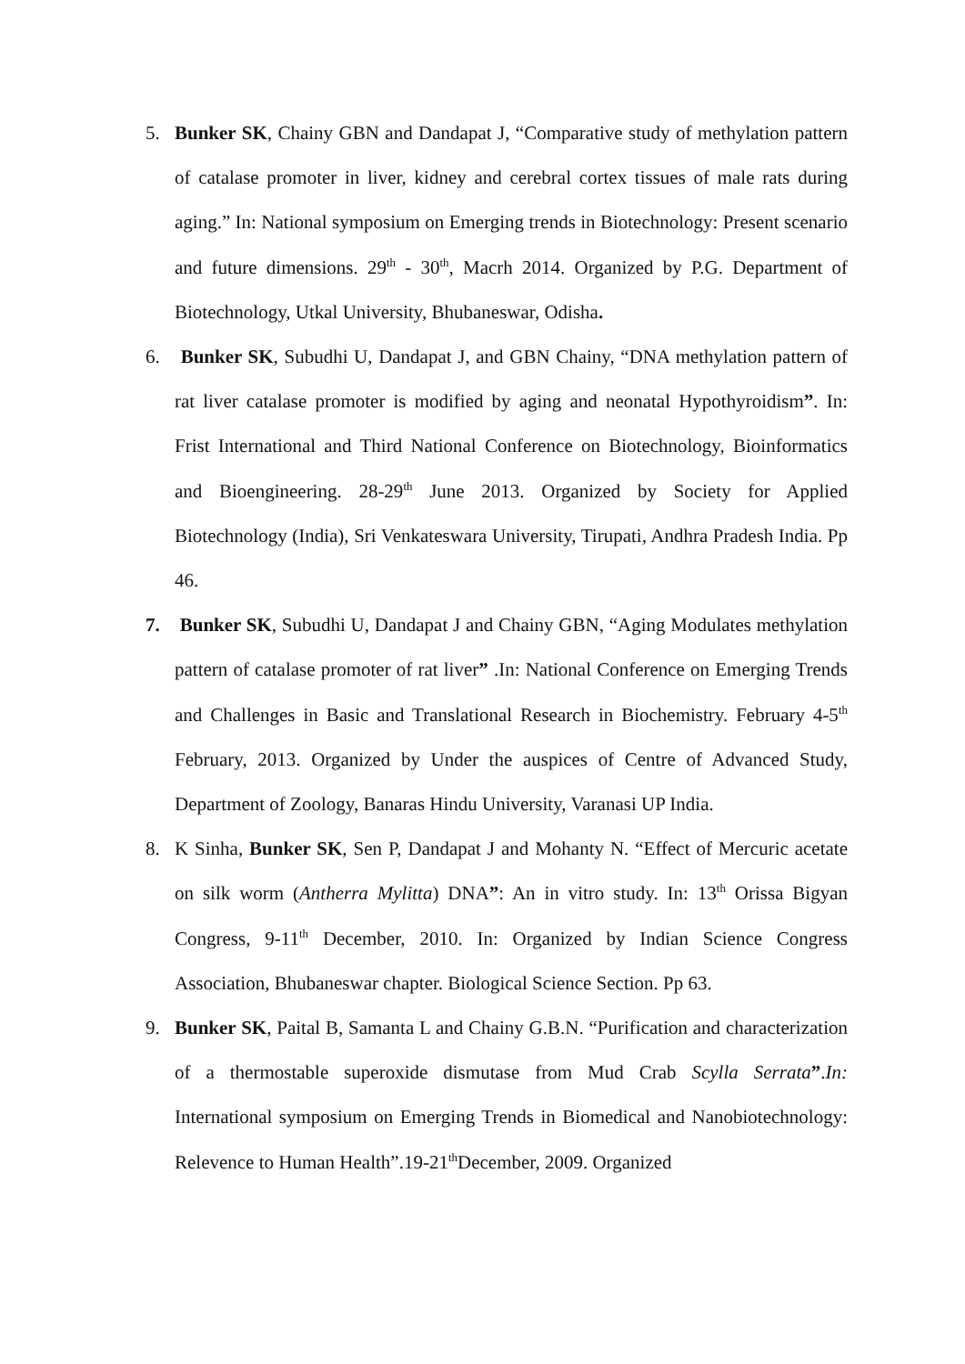5. Bunker SK, Chainy GBN and Dandapat J, “Comparative study of methylation pattern of catalase promoter in liver, kidney and cerebral cortex tissues of male rats during aging.” In: National symposium on Emerging trends in Biotechnology: Present scenario and future dimensions. 29<sup>th</sup> - 30<sup>th</sup>, Macrh 2014. Organized by P.G. Department of Biotechnology, Utkal University, Bhubaneswar, Odisha.
6. Bunker SK, Subudhi U, Dandapat J, and GBN Chainy, “DNA methylation pattern of rat liver catalase promoter is modified by aging and neonatal Hypothyroidism”. In: Frist International and Third National Conference on Biotechnology, Bioinformatics and Bioengineering. 28-29<sup>th</sup> June 2013. Organized by Society for Applied Biotechnology (India), Sri Venkateswara University, Tirupati, Andhra Pradesh India. Pp 46.
7. Bunker SK, Subudhi U, Dandapat J and Chainy GBN, “Aging Modulates methylation pattern of catalase promoter of rat liver” .In: National Conference on Emerging Trends and Challenges in Basic and Translational Research in Biochemistry. February 4-5<sup>th</sup> February, 2013. Organized by Under the auspices of Centre of Advanced Study, Department of Zoology, Banaras Hindu University, Varanasi UP India.
8. K Sinha, Bunker SK, Sen P, Dandapat J and Mohanty N. “Effect of Mercuric acetate on silk worm (Antherra Mylitta) DNA”: An in vitro study. In: 13<sup>th</sup> Orissa Bigyan Congress, 9-11<sup>th</sup> December, 2010. In: Organized by Indian Science Congress Association, Bhubaneswar chapter. Biological Science Section. Pp 63.
9. Bunker SK, Paital B, Samanta L and Chainy G.B.N. “Purification and characterization of a thermostable superoxide dismutase from Mud Crab Scylla Serrata”.In: International symposium on Emerging Trends in Biomedical and Nanobiotechnology: Relevence to Human Health”.19-21<sup>th</sup>December, 2009. Organized